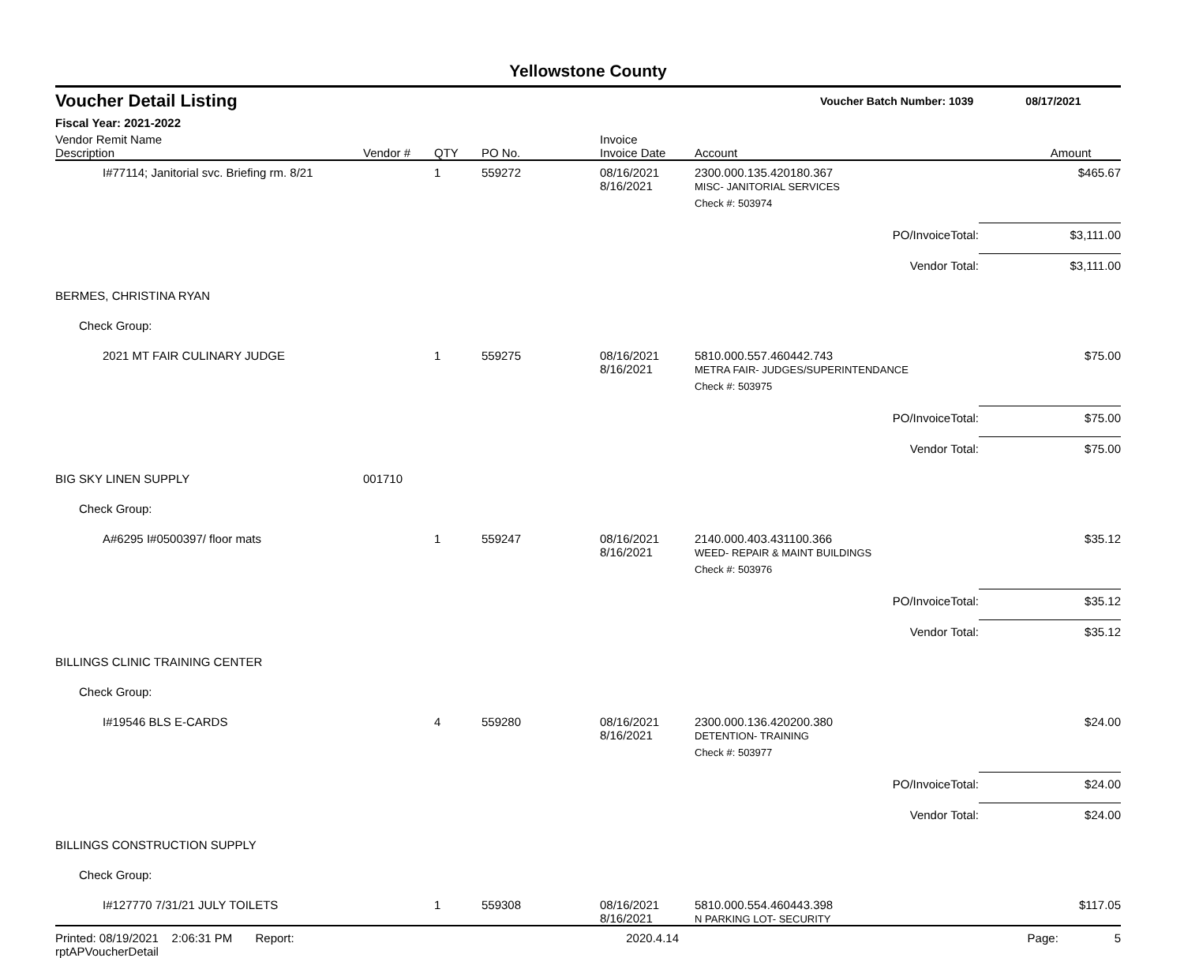Yellowstone County
Voucher Detail Listing Voucher Batch Number: 1039 08/17/2021
Fiscal Year: 2021-2022
| Vendor Remit Name Description | Vendor # | QTY | PO No. | Invoice Invoice Date | Account | Amount |
| --- | --- | --- | --- | --- | --- | --- |
| I#77114; Janitorial svc. Briefing rm. 8/21 | | 1 | 559272 | 08/16/2021 8/16/2021 | 2300.000.135.420180.367 MISC- JANITORIAL SERVICES | $465.67 |
| | | | | | Check #: 503974 | |
| PO/InvoiceTotal: | | | | | | $3,111.00 |
| Vendor Total: | | | | | | $3,111.00 |
| BERMES, CHRISTINA RYAN | | | | | | |
| Check Group: | | | | | | |
| 2021 MT FAIR CULINARY JUDGE | | 1 | 559275 | 08/16/2021 8/16/2021 | 5810.000.557.460442.743 METRA FAIR- JUDGES/SUPERINTENDANCE | $75.00 |
| | | | | | Check #: 503975 | |
| PO/InvoiceTotal: | | | | | | $75.00 |
| Vendor Total: | | | | | | $75.00 |
| BIG SKY LINEN SUPPLY | 001710 | | | | | |
| Check Group: | | | | | | |
| A#6295 I#0500397/ floor mats | | 1 | 559247 | 08/16/2021 8/16/2021 | 2140.000.403.431100.366 WEED- REPAIR & MAINT BUILDINGS | $35.12 |
| | | | | | Check #: 503976 | |
| PO/InvoiceTotal: | | | | | | $35.12 |
| Vendor Total: | | | | | | $35.12 |
| BILLINGS CLINIC TRAINING CENTER | | | | | | |
| Check Group: | | | | | | |
| I#19546 BLS E-CARDS | | 4 | 559280 | 08/16/2021 8/16/2021 | 2300.000.136.420200.380 DETENTION- TRAINING | $24.00 |
| | | | | | Check #: 503977 | |
| PO/InvoiceTotal: | | | | | | $24.00 |
| Vendor Total: | | | | | | $24.00 |
| BILLINGS CONSTRUCTION SUPPLY | | | | | | |
| Check Group: | | | | | | |
| I#127770 7/31/21 JULY TOILETS | | 1 | 559308 | 08/16/2021 8/16/2021 | 5810.000.554.460443.398 N PARKING LOT- SECURITY | $117.05 |
Printed: 08/19/2021 2:06:31 PM Report: rptAPVoucherDetail 2020.4.14 Page: 5